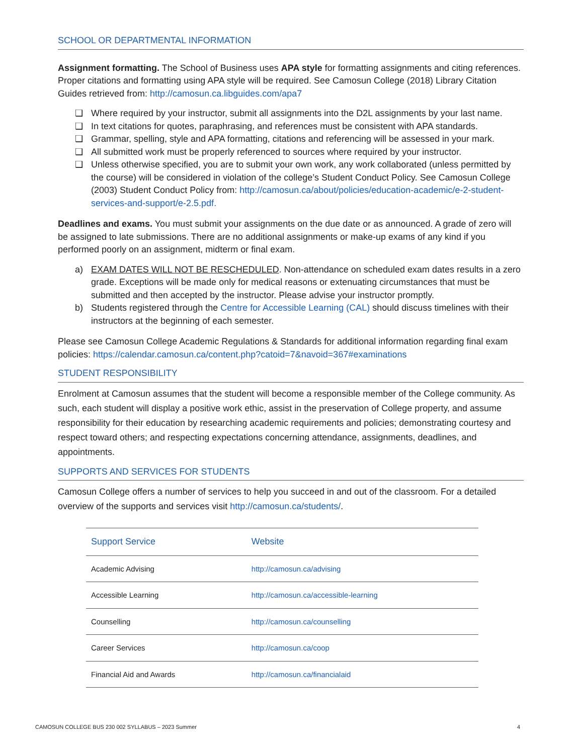SCHOOL OR DEPARTMENTAL INFORMATION
Assignment formatting. The School of Business uses APA style for formatting assignments and citing references. Proper citations and formatting using APA style will be required. See Camosun College (2018) Library Citation Guides retrieved from: http://camosun.ca.libguides.com/apa7
❑ Where required by your instructor, submit all assignments into the D2L assignments by your last name.
❑ In text citations for quotes, paraphrasing, and references must be consistent with APA standards.
❑ Grammar, spelling, style and APA formatting, citations and referencing will be assessed in your mark.
❑ All submitted work must be properly referenced to sources where required by your instructor.
❑ Unless otherwise specified, you are to submit your own work, any work collaborated (unless permitted by the course) will be considered in violation of the college’s Student Conduct Policy. See Camosun College (2003) Student Conduct Policy from: http://camosun.ca/about/policies/education-academic/e-2-student-services-and-support/e-2.5.pdf.
Deadlines and exams. You must submit your assignments on the due date or as announced. A grade of zero will be assigned to late submissions. There are no additional assignments or make-up exams of any kind if you performed poorly on an assignment, midterm or final exam.
a) EXAM DATES WILL NOT BE RESCHEDULED. Non-attendance on scheduled exam dates results in a zero grade. Exceptions will be made only for medical reasons or extenuating circumstances that must be submitted and then accepted by the instructor. Please advise your instructor promptly.
b) Students registered through the Centre for Accessible Learning (CAL) should discuss timelines with their instructors at the beginning of each semester.
Please see Camosun College Academic Regulations & Standards for additional information regarding final exam policies: https://calendar.camosun.ca/content.php?catoid=7&navoid=367#examinations
STUDENT RESPONSIBILITY
Enrolment at Camosun assumes that the student will become a responsible member of the College community. As such, each student will display a positive work ethic, assist in the preservation of College property, and assume responsibility for their education by researching academic requirements and policies; demonstrating courtesy and respect toward others; and respecting expectations concerning attendance, assignments, deadlines, and appointments.
SUPPORTS AND SERVICES FOR STUDENTS
Camosun College offers a number of services to help you succeed in and out of the classroom. For a detailed overview of the supports and services visit http://camosun.ca/students/.
| Support Service | Website |
| --- | --- |
| Academic Advising | http://camosun.ca/advising |
| Accessible Learning | http://camosun.ca/accessible-learning |
| Counselling | http://camosun.ca/counselling |
| Career Services | http://camosun.ca/coop |
| Financial Aid and Awards | http://camosun.ca/financialaid |
CAMOSUN COLLEGE BUS 230 002 SYLLABUS – 2023 Summer 4